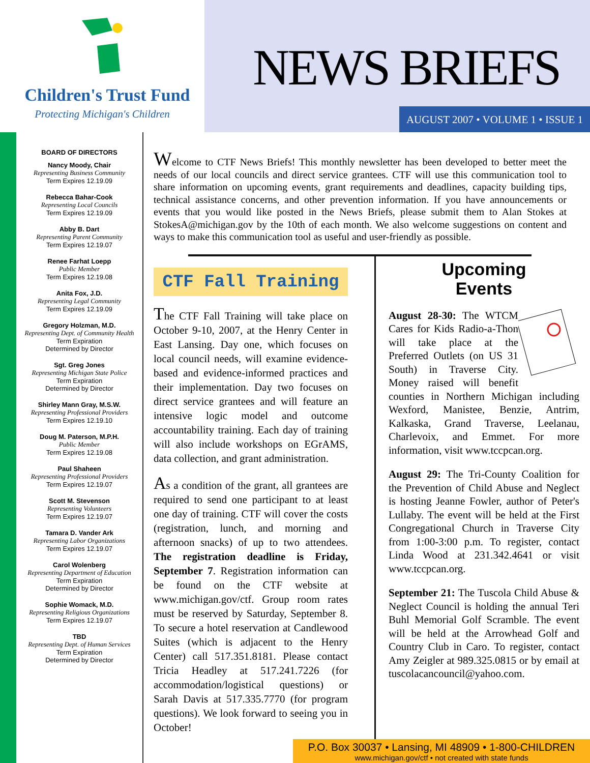Children's Trust Fund
Protecting Michigan's Children
NEWS BRIEFS
AUGUST 2007 • VOLUME 1 • ISSUE 1
BOARD OF DIRECTORS
Nancy Moody, Chair
Representing Business Community
Term Expires 12.19.09
Rebecca Bahar-Cook
Representing Local Councils
Term Expires 12.19.09
Abby B. Dart
Representing Parent Community
Term Expires 12.19.07
Renee Farhat Loepp
Public Member
Term Expires 12.19.08
Anita Fox, J.D.
Representing Legal Community
Term Expires 12.19.09
Gregory Holzman, M.D.
Representing Dept. of Community Health
Term Expiration
Determined by Director
Sgt. Greg Jones
Representing Michigan State Police
Term Expiration
Determined by Director
Shirley Mann Gray, M.S.W.
Representing Professional Providers
Term Expires 12.19.10
Doug M. Paterson, M.P.H.
Public Member
Term Expires 12.19.08
Paul Shaheen
Representing Professional Providers
Term Expires 12.19.07
Scott M. Stevenson
Representing Volunteers
Term Expires 12.19.07
Tamara D. Vander Ark
Representing Labor Organizations
Term Expires 12.19.07
Carol Wolenberg
Representing Department of Education
Term Expiration
Determined by Director
Sophie Womack, M.D.
Representing Religious Organizations
Term Expires 12.19.07
TBD
Representing Dept. of Human Services
Term Expiration
Determined by Director
Welcome to CTF News Briefs! This monthly newsletter has been developed to better meet the needs of our local councils and direct service grantees. CTF will use this communication tool to share information on upcoming events, grant requirements and deadlines, capacity building tips, technical assistance concerns, and other prevention information. If you have announcements or events that you would like posted in the News Briefs, please submit them to Alan Stokes at StokesA@michigan.gov by the 10th of each month. We also welcome suggestions on content and ways to make this communication tool as useful and user-friendly as possible.
CTF Fall Training
The CTF Fall Training will take place on October 9-10, 2007, at the Henry Center in East Lansing. Day one, which focuses on local council needs, will examine evidence-based and evidence-informed practices and their implementation. Day two focuses on direct service grantees and will feature an intensive logic model and outcome accountability training. Each day of training will also include workshops on EGrAMS, data collection, and grant administration.
As a condition of the grant, all grantees are required to send one participant to at least one day of training. CTF will cover the costs (registration, lunch, and morning and afternoon snacks) of up to two attendees. The registration deadline is Friday, September 7. Registration information can be found on the CTF website at www.michigan.gov/ctf. Group room rates must be reserved by Saturday, September 8. To secure a hotel reservation at Candlewood Suites (which is adjacent to the Henry Center) call 517.351.8181. Please contact Tricia Headley at 517.241.7226 (for accommodation/logistical questions) or Sarah Davis at 517.335.7770 (for program questions). We look forward to seeing you in October!
Upcoming
Events
August 28-30: The WTCM Cares for Kids Radio-a-Thon will take place at the Preferred Outlets (on US 31 South) in Traverse City. Money raised will benefit counties in Northern Michigan including Wexford, Manistee, Benzie, Antrim, Kalkaska, Grand Traverse, Leelanau, Charlevoix, and Emmet. For more information, visit www.tccpcan.org.
August 29: The Tri-County Coalition for the Prevention of Child Abuse and Neglect is hosting Jeanne Fowler, author of Peter's Lullaby. The event will be held at the First Congregational Church in Traverse City from 1:00-3:00 p.m. To register, contact Linda Wood at 231.342.4641 or visit www.tccpcan.org.
September 21: The Tuscola Child Abuse & Neglect Council is holding the annual Teri Buhl Memorial Golf Scramble. The event will be held at the Arrowhead Golf and Country Club in Caro. To register, contact Amy Zeigler at 989.325.0815 or by email at tuscolacancouncil@yahoo.com.
P.O. Box 30037 • Lansing, MI 48909 • 1-800-CHILDREN
www.michigan.gov/ctf • not created with state funds